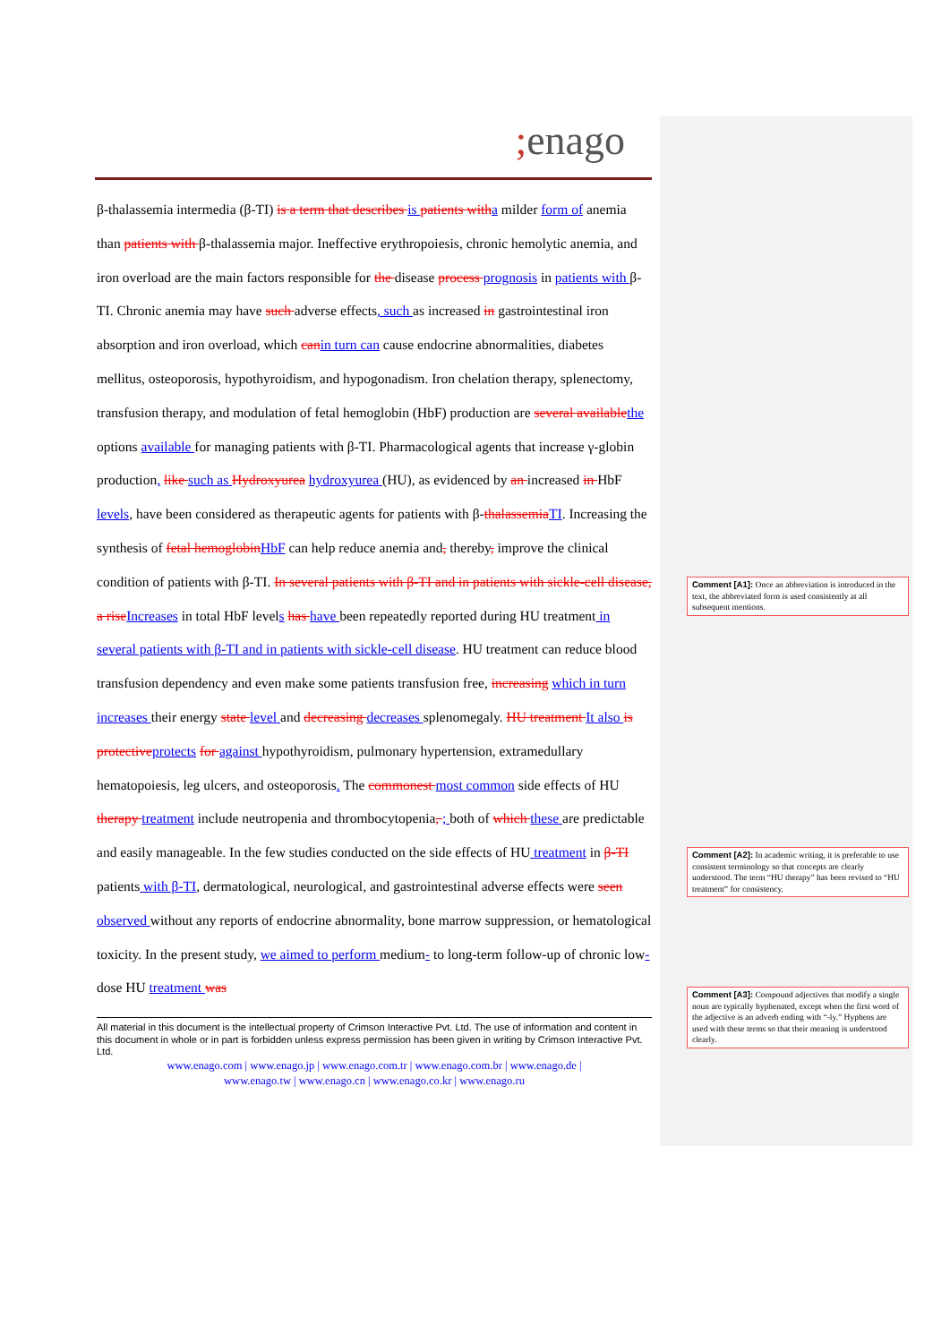; enago
β-thalassemia intermedia (β-TI) is a term that describes is patients witha milder form of anemia than patients with β-thalassemia major. Ineffective erythropoiesis, chronic hemolytic anemia, and iron overload are the main factors responsible for the disease process prognosis in patients with β-TI. Chronic anemia may have such adverse effects, such as increased in gastrointestinal iron absorption and iron overload, which canin turn can cause endocrine abnormalities, diabetes mellitus, osteoporosis, hypothyroidism, and hypogonadism. Iron chelation therapy, splenectomy, transfusion therapy, and modulation of fetal hemoglobin (HbF) production are several availablethe options available for managing patients with β-TI. Pharmacological agents that increase γ-globin production, like such as Hydroxyurea hydroxyurea (HU), as evidenced by an increased in HbF levels, have been considered as therapeutic agents for patients with β-thalassemiaTI. Increasing the synthesis of fetal hemoglobinHbF can help reduce anemia and, thereby, improve the clinical condition of patients with β-TI. In several patients with β-TI and in patients with sickle-cell disease, a riseIncreases in total HbF levels has have been repeatedly reported during HU treatment in several patients with β-TI and in patients with sickle-cell disease. HU treatment can reduce blood transfusion dependency and even make some patients transfusion free, increasing which in turn increases their energy state level and decreasing decreases splenomegaly. HU treatment It also is protectiveprotects for against hypothyroidism, pulmonary hypertension, extramedullary hematopoiesis, leg ulcers, and osteoporosis. The commonest most common side effects of HU therapy treatment include neutropenia and thrombocytopenia, ; both of which these are predictable and easily manageable. In the few studies conducted on the side effects of HU treatment in β-TI patients with β-TI, dermatological, neurological, and gastrointestinal adverse effects were seen observed without any reports of endocrine abnormality, bone marrow suppression, or hematological toxicity. In the present study, we aimed to perform medium- to long-term follow-up of chronic low-dose HU treatment was
All material in this document is the intellectual property of Crimson Interactive Pvt. Ltd. The use of information and content in this document in whole or in part is forbidden unless express permission has been given in writing by Crimson Interactive Pvt. Ltd.
www.enago.com | www.enago.jp | www.enago.com.tr | www.enago.com.br | www.enago.de |
www.enago.tw | www.enago.cn | www.enago.co.kr | www.enago.ru
Comment [A1]: Once an abbreviation is introduced in the text, the abbreviated form is used consistently at all subsequent mentions.
Comment [A2]: In academic writing, it is preferable to use consistent terminology so that concepts are clearly understood. The term “HU therapy” has been revised to “HU treatment” for consistency.
Comment [A3]: Compound adjectives that modify a single noun are typically hyphenated, except when the first word of the adjective is an adverb ending with “-ly.” Hyphens are used with these terms so that their meaning is understood clearly.